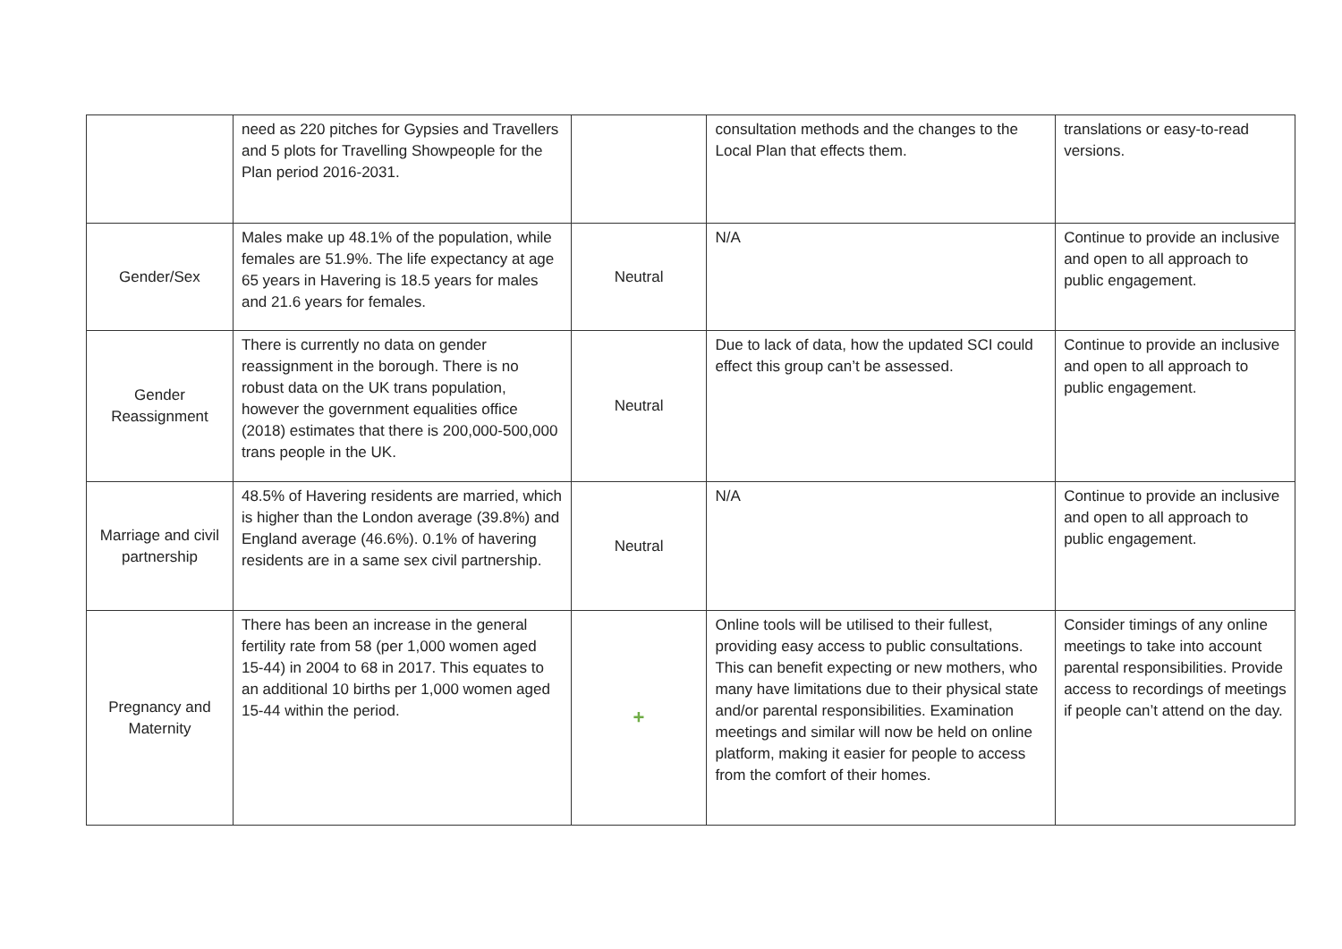| | need as 220 pitches for Gypsies and Travellers and 5 plots for Travelling Showpeople for the Plan period 2016-2031. | | consultation methods and the changes to the Local Plan that effects them. | translations or easy-to-read versions. |
| Gender/Sex | Males make up 48.1% of the population, while females are 51.9%. The life expectancy at age 65 years in Havering is 18.5 years for males and 21.6 years for females. | Neutral | N/A | Continue to provide an inclusive and open to all approach to public engagement. |
| Gender Reassignment | There is currently no data on gender reassignment in the borough. There is no robust data on the UK trans population, however the government equalities office (2018) estimates that there is 200,000-500,000 trans people in the UK. | Neutral | Due to lack of data, how the updated SCI could effect this group can’t be assessed. | Continue to provide an inclusive and open to all approach to public engagement. |
| Marriage and civil partnership | 48.5% of Havering residents are married, which is higher than the London average (39.8%) and England average (46.6%). 0.1% of havering residents are in a same sex civil partnership. | Neutral | N/A | Continue to provide an inclusive and open to all approach to public engagement. |
| Pregnancy and Maternity | There has been an increase in the general fertility rate from 58 (per 1,000 women aged 15-44) in 2004 to 68 in 2017. This equates to an additional 10 births per 1,000 women aged 15-44 within the period. | + | Online tools will be utilised to their fullest, providing easy access to public consultations. This can benefit expecting or new mothers, who many have limitations due to their physical state and/or parental responsibilities. Examination meetings and similar will now be held on online platform, making it easier for people to access from the comfort of their homes. | Consider timings of any online meetings to take into account parental responsibilities. Provide access to recordings of meetings if people can’t attend on the day. |